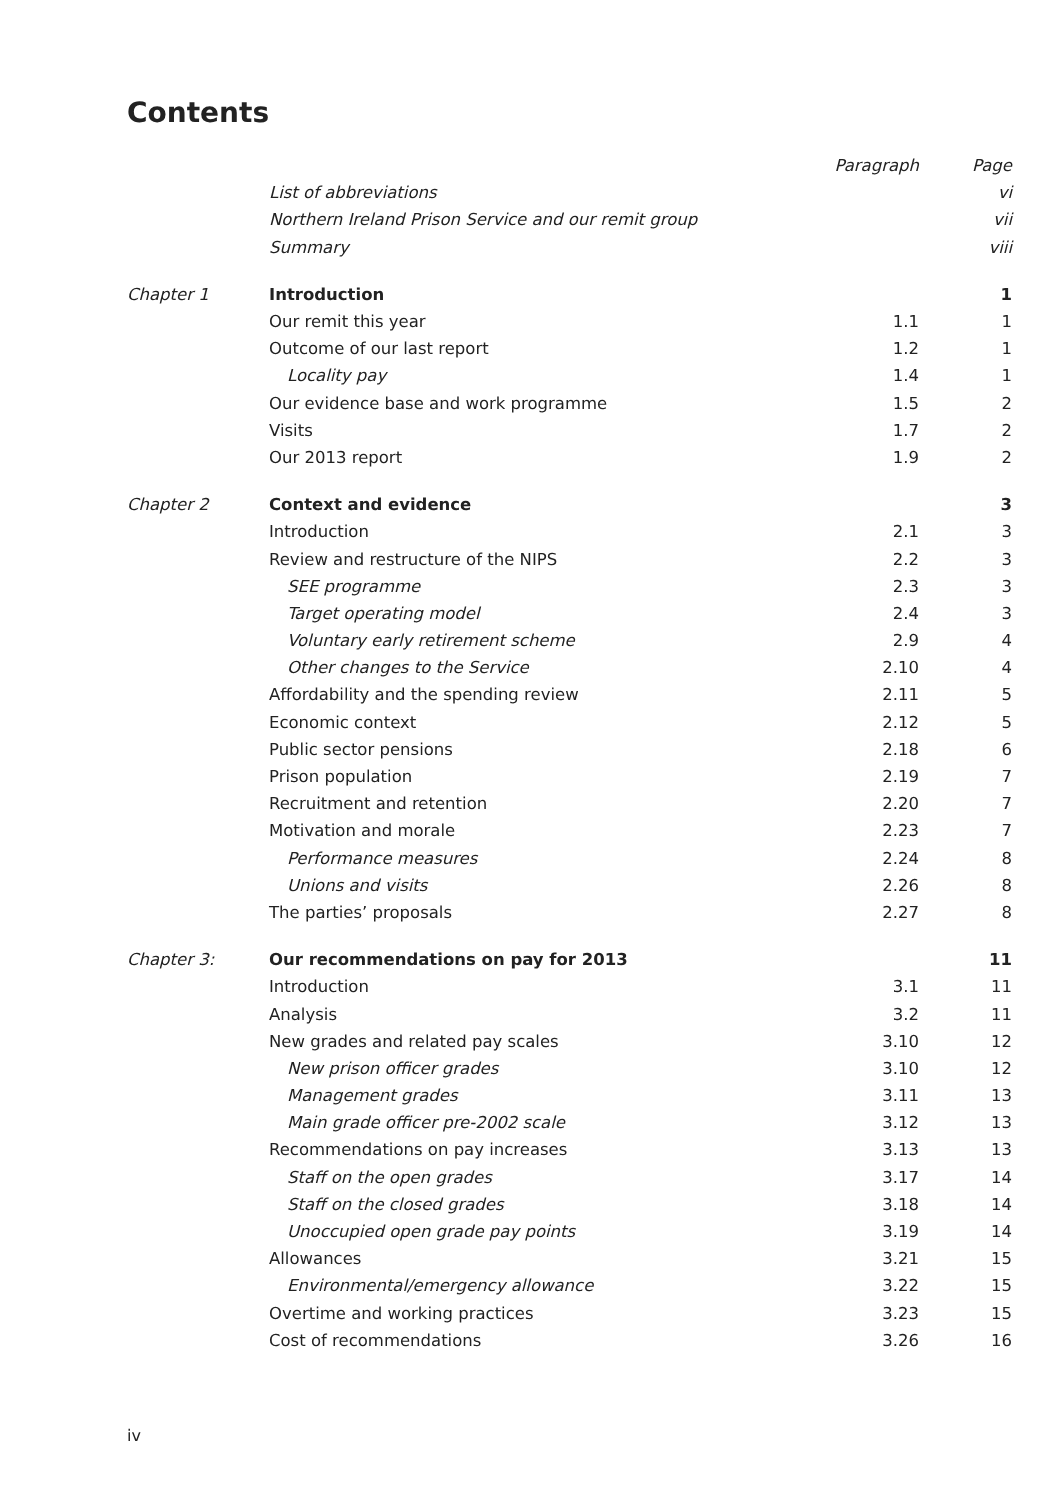Contents
| | | Paragraph | Page |
| | List of abbreviations | | vi |
| | Northern Ireland Prison Service and our remit group | | vii |
| | Summary | | viii |
| Chapter 1 | Introduction | | 1 |
| | Our remit this year | 1.1 | 1 |
| | Outcome of our last report | 1.2 | 1 |
| | Locality pay | 1.4 | 1 |
| | Our evidence base and work programme | 1.5 | 2 |
| | Visits | 1.7 | 2 |
| | Our 2013 report | 1.9 | 2 |
| Chapter 2 | Context and evidence | | 3 |
| | Introduction | 2.1 | 3 |
| | Review and restructure of the NIPS | 2.2 | 3 |
| | SEE programme | 2.3 | 3 |
| | Target operating model | 2.4 | 3 |
| | Voluntary early retirement scheme | 2.9 | 4 |
| | Other changes to the Service | 2.10 | 4 |
| | Affordability and the spending review | 2.11 | 5 |
| | Economic context | 2.12 | 5 |
| | Public sector pensions | 2.18 | 6 |
| | Prison population | 2.19 | 7 |
| | Recruitment and retention | 2.20 | 7 |
| | Motivation and morale | 2.23 | 7 |
| | Performance measures | 2.24 | 8 |
| | Unions and visits | 2.26 | 8 |
| | The parties’ proposals | 2.27 | 8 |
| Chapter 3: | Our recommendations on pay for 2013 | | 11 |
| | Introduction | 3.1 | 11 |
| | Analysis | 3.2 | 11 |
| | New grades and related pay scales | 3.10 | 12 |
| | New prison officer grades | 3.10 | 12 |
| | Management grades | 3.11 | 13 |
| | Main grade officer pre-2002 scale | 3.12 | 13 |
| | Recommendations on pay increases | 3.13 | 13 |
| | Staff on the open grades | 3.17 | 14 |
| | Staff on the closed grades | 3.18 | 14 |
| | Unoccupied open grade pay points | 3.19 | 14 |
| | Allowances | 3.21 | 15 |
| | Environmental/emergency allowance | 3.22 | 15 |
| | Overtime and working practices | 3.23 | 15 |
| | Cost of recommendations | 3.26 | 16 |
iv